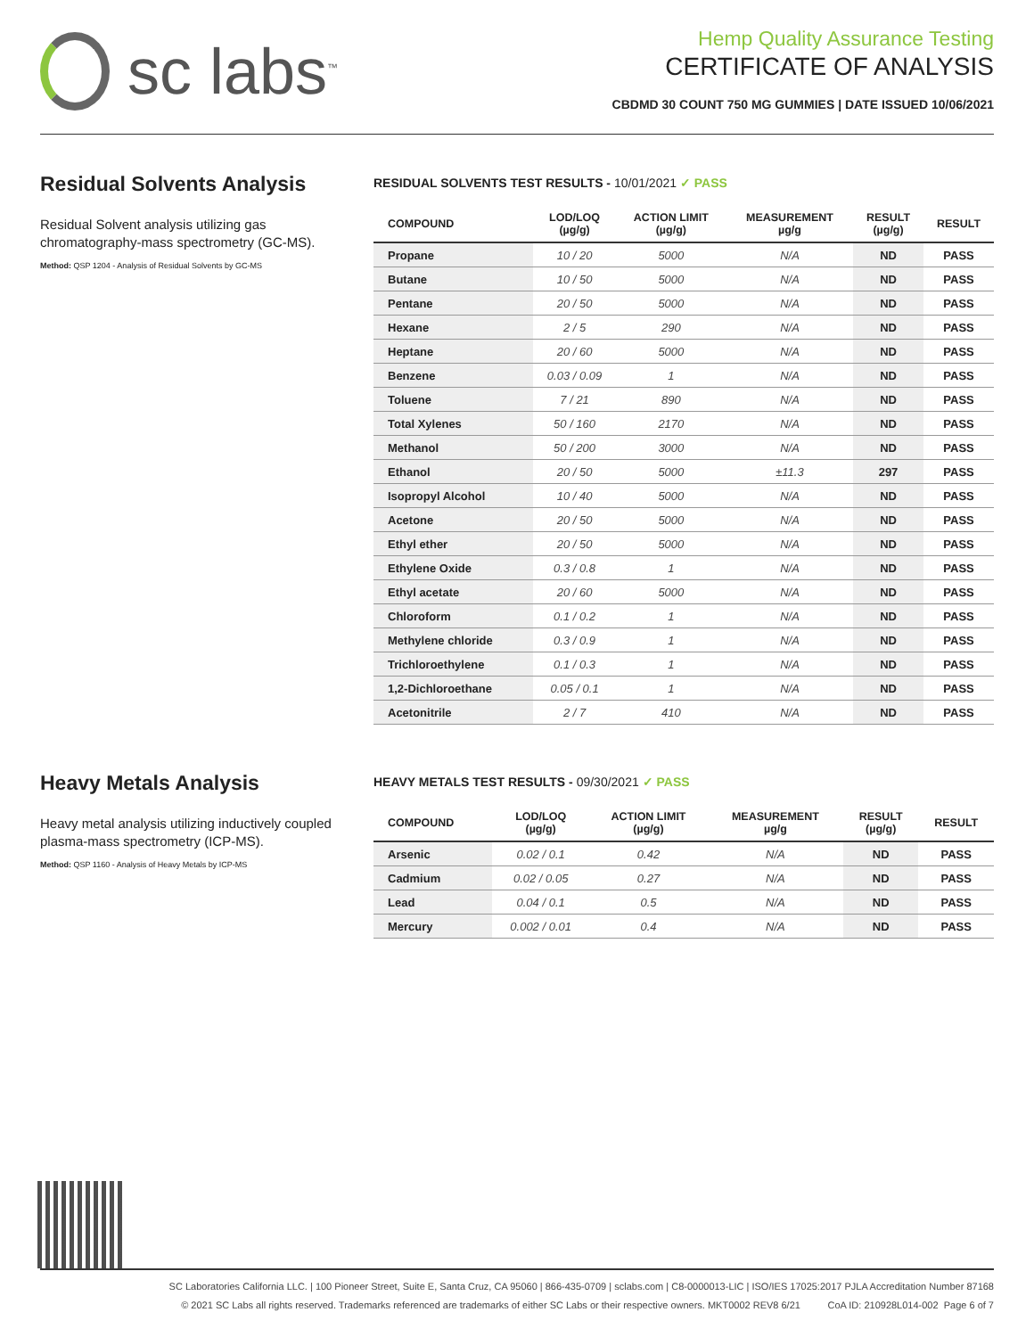sc labs<sup>™</sup>
Hemp Quality Assurance Testing
CERTIFICATE OF ANALYSIS
CBDMD 30 COUNT 750 MG GUMMIES | DATE ISSUED 10/06/2021
Residual Solvents Analysis
Residual Solvent analysis utilizing gas chromatography-mass spectrometry (GC-MS).
Method: QSP 1204 - Analysis of Residual Solvents by GC-MS
RESIDUAL SOLVENTS TEST RESULTS - 10/01/2021 ✓ PASS
| COMPOUND | LOD/LOQ (µg/g) | ACTION LIMIT (µg/g) | MEASUREMENT µg/g | RESULT (µg/g) | RESULT |
| --- | --- | --- | --- | --- | --- |
| Propane | 10 / 20 | 5000 | N/A | ND | PASS |
| Butane | 10 / 50 | 5000 | N/A | ND | PASS |
| Pentane | 20 / 50 | 5000 | N/A | ND | PASS |
| Hexane | 2 / 5 | 290 | N/A | ND | PASS |
| Heptane | 20 / 60 | 5000 | N/A | ND | PASS |
| Benzene | 0.03 / 0.09 | 1 | N/A | ND | PASS |
| Toluene | 7 / 21 | 890 | N/A | ND | PASS |
| Total Xylenes | 50 / 160 | 2170 | N/A | ND | PASS |
| Methanol | 50 / 200 | 3000 | N/A | ND | PASS |
| Ethanol | 20 / 50 | 5000 | ±11.3 | 297 | PASS |
| Isopropyl Alcohol | 10 / 40 | 5000 | N/A | ND | PASS |
| Acetone | 20 / 50 | 5000 | N/A | ND | PASS |
| Ethyl ether | 20 / 50 | 5000 | N/A | ND | PASS |
| Ethylene Oxide | 0.3 / 0.8 | 1 | N/A | ND | PASS |
| Ethyl acetate | 20 / 60 | 5000 | N/A | ND | PASS |
| Chloroform | 0.1 / 0.2 | 1 | N/A | ND | PASS |
| Methylene chloride | 0.3 / 0.9 | 1 | N/A | ND | PASS |
| Trichloroethylene | 0.1 / 0.3 | 1 | N/A | ND | PASS |
| 1,2-Dichloroethane | 0.05 / 0.1 | 1 | N/A | ND | PASS |
| Acetonitrile | 2 / 7 | 410 | N/A | ND | PASS |
Heavy Metals Analysis
Heavy metal analysis utilizing inductively coupled plasma-mass spectrometry (ICP-MS).
Method: QSP 1160 - Analysis of Heavy Metals by ICP-MS
HEAVY METALS TEST RESULTS - 09/30/2021 ✓ PASS
| COMPOUND | LOD/LOQ (µg/g) | ACTION LIMIT (µg/g) | MEASUREMENT µg/g | RESULT (µg/g) | RESULT |
| --- | --- | --- | --- | --- | --- |
| Arsenic | 0.02 / 0.1 | 0.42 | N/A | ND | PASS |
| Cadmium | 0.02 / 0.05 | 0.27 | N/A | ND | PASS |
| Lead | 0.04 / 0.1 | 0.5 | N/A | ND | PASS |
| Mercury | 0.002 / 0.01 | 0.4 | N/A | ND | PASS |
SC Laboratories California LLC. | 100 Pioneer Street, Suite E, Santa Cruz, CA 95060 | 866-435-0709 | sclabs.com | C8-0000013-LIC | ISO/IES 17025:2017 PJLA Accreditation Number 87168
© 2021 SC Labs all rights reserved. Trademarks referenced are trademarks of either SC Labs or their respective owners. MKT0002 REV8 6/21 CoA ID: 210928L014-002 Page 6 of 7